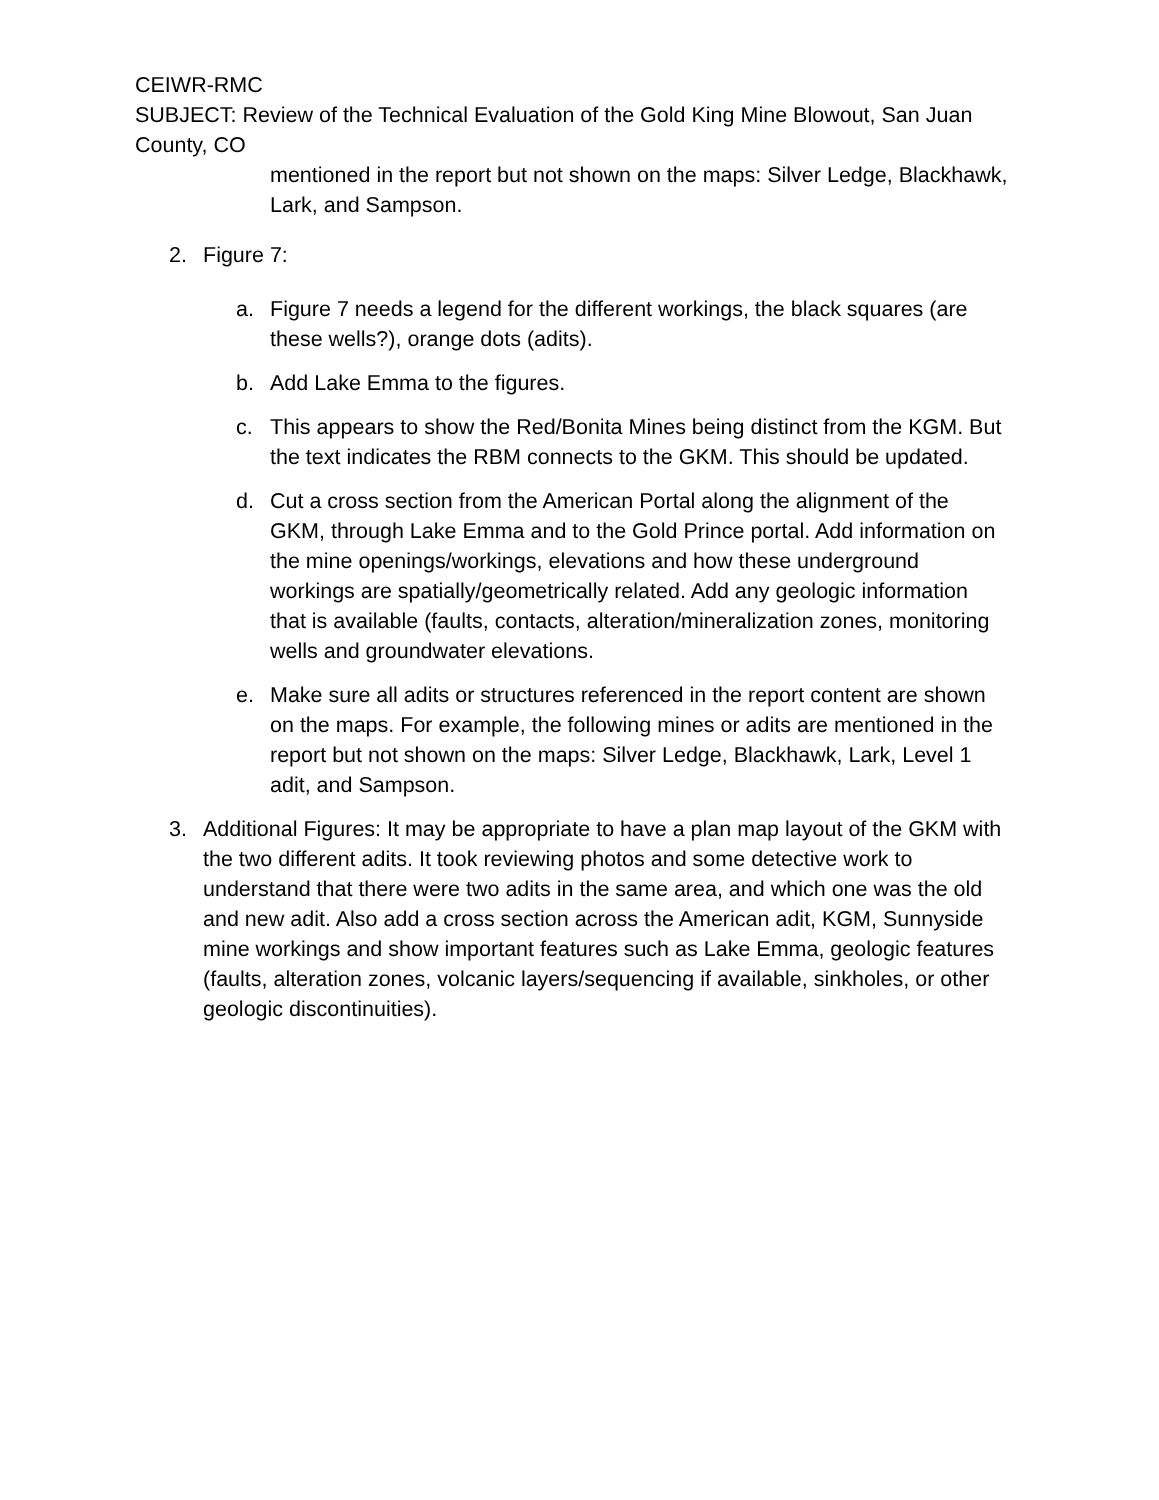CEIWR-RMC
SUBJECT: Review of the Technical Evaluation of the Gold King Mine Blowout, San Juan County, CO
mentioned in the report but not shown on the maps: Silver Ledge, Blackhawk, Lark, and Sampson.
2. Figure 7:
a. Figure 7 needs a legend for the different workings, the black squares (are these wells?), orange dots (adits).
b. Add Lake Emma to the figures.
c. This appears to show the Red/Bonita Mines being distinct from the KGM. But the text indicates the RBM connects to the GKM. This should be updated.
d. Cut a cross section from the American Portal along the alignment of the GKM, through Lake Emma and to the Gold Prince portal. Add information on the mine openings/workings, elevations and how these underground workings are spatially/geometrically related. Add any geologic information that is available (faults, contacts, alteration/mineralization zones, monitoring wells and groundwater elevations.
e. Make sure all adits or structures referenced in the report content are shown on the maps. For example, the following mines or adits are mentioned in the report but not shown on the maps: Silver Ledge, Blackhawk, Lark, Level 1 adit, and Sampson.
3. Additional Figures: It may be appropriate to have a plan map layout of the GKM with the two different adits. It took reviewing photos and some detective work to understand that there were two adits in the same area, and which one was the old and new adit. Also add a cross section across the American adit, KGM, Sunnyside mine workings and show important features such as Lake Emma, geologic features (faults, alteration zones, volcanic layers/sequencing if available, sinkholes, or other geologic discontinuities).